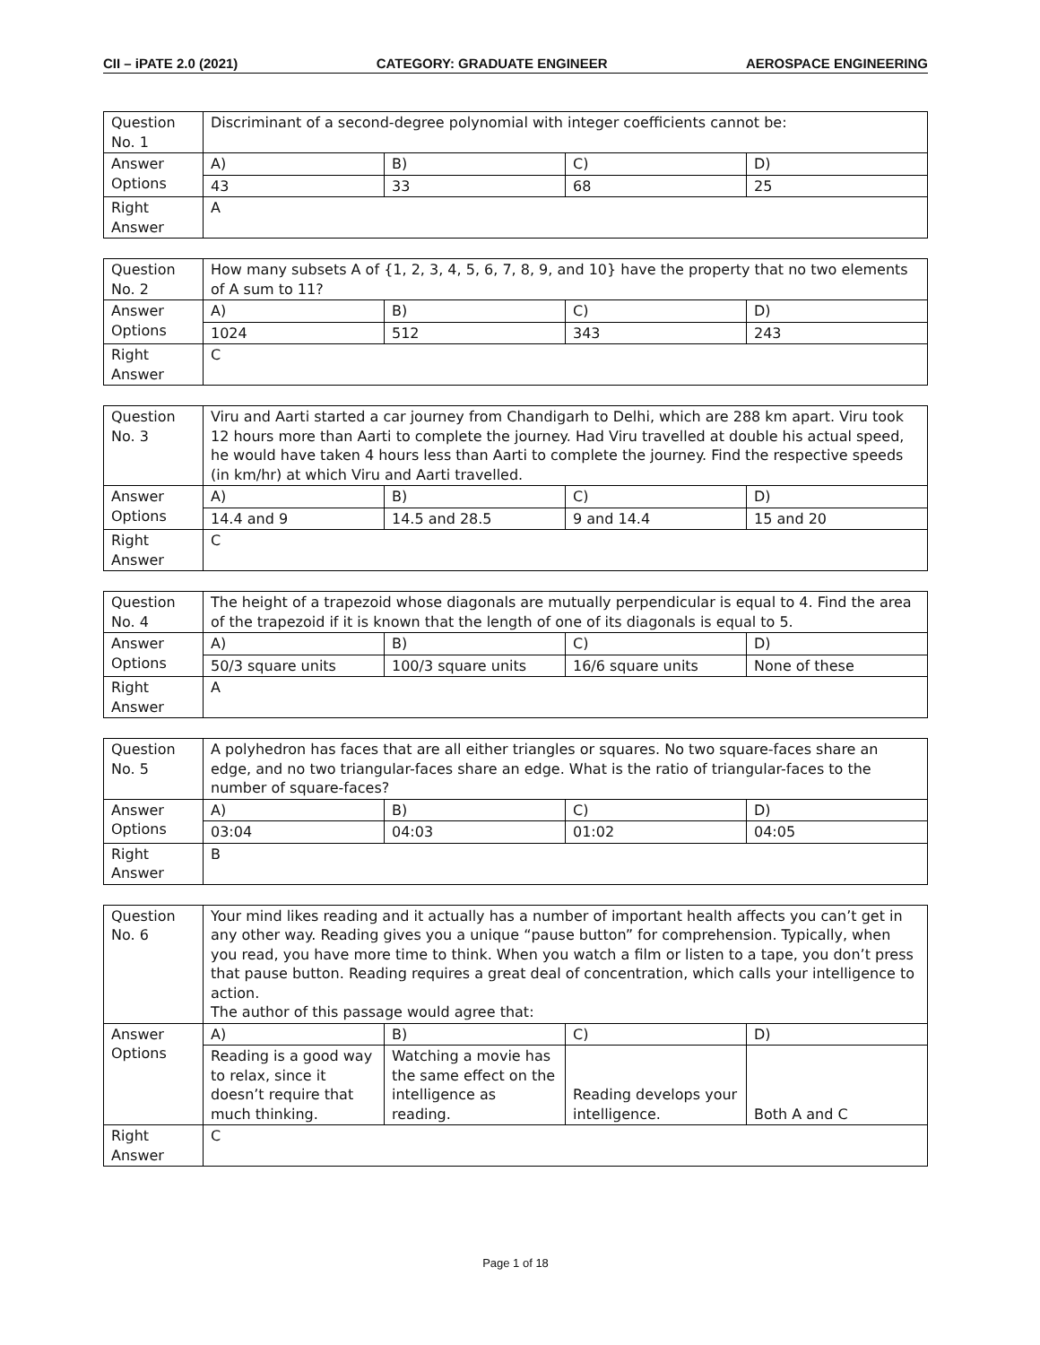CII – iPATE 2.0 (2021) CATEGORY: GRADUATE ENGINEER AEROSPACE ENGINEERING
| Question No. 1 | Discriminant of a second-degree polynomial with integer coefficients cannot be: | | | |
| Answer Options | A) | B) | C) | D) |
| | 43 | 33 | 68 | 25 |
| Right Answer | A | | | |
| Question No. 2 | How many subsets A of {1, 2, 3, 4, 5, 6, 7, 8, 9, and 10} have the property that no two elements of A sum to 11? | | | |
| Answer Options | A) | B) | C) | D) |
| | 1024 | 512 | 343 | 243 |
| Right Answer | C | | | |
| Question No. 3 | Viru and Aarti started a car journey from Chandigarh to Delhi, which are 288 km apart. Viru took 12 hours more than Aarti to complete the journey. Had Viru travelled at double his actual speed, he would have taken 4 hours less than Aarti to complete the journey. Find the respective speeds (in km/hr) at which Viru and Aarti travelled. | | | |
| Answer Options | A) | B) | C) | D) |
| | 14.4 and 9 | 14.5 and 28.5 | 9 and 14.4 | 15 and 20 |
| Right Answer | C | | | |
| Question No. 4 | The height of a trapezoid whose diagonals are mutually perpendicular is equal to 4. Find the area of the trapezoid if it is known that the length of one of its diagonals is equal to 5. | | | |
| Answer Options | A) | B) | C) | D) |
| | 50/3 square units | 100/3 square units | 16/6 square units | None of these |
| Right Answer | A | | | |
| Question No. 5 | A polyhedron has faces that are all either triangles or squares. No two square-faces share an edge, and no two triangular-faces share an edge. What is the ratio of triangular-faces to the number of square-faces? | | | |
| Answer Options | A) | B) | C) | D) |
| | 03:04 | 04:03 | 01:02 | 04:05 |
| Right Answer | B | | | |
| Question No. 6 | Your mind likes reading and it actually has a number of important health affects you can’t get in any other way. Reading gives you a unique “pause button” for comprehension. Typically, when you read, you have more time to think. When you watch a film or listen to a tape, you don’t press that pause button. Reading requires a great deal of concentration, which calls your intelligence to action. The author of this passage would agree that: | | | |
| Answer Options | A) | B) | C) | D) |
| | Reading is a good way to relax, since it doesn’t require that much thinking. | Watching a movie has the same effect on the intelligence as reading. | Reading develops your intelligence. | Both A and C |
| Right Answer | C | | | |
Page 1 of 18